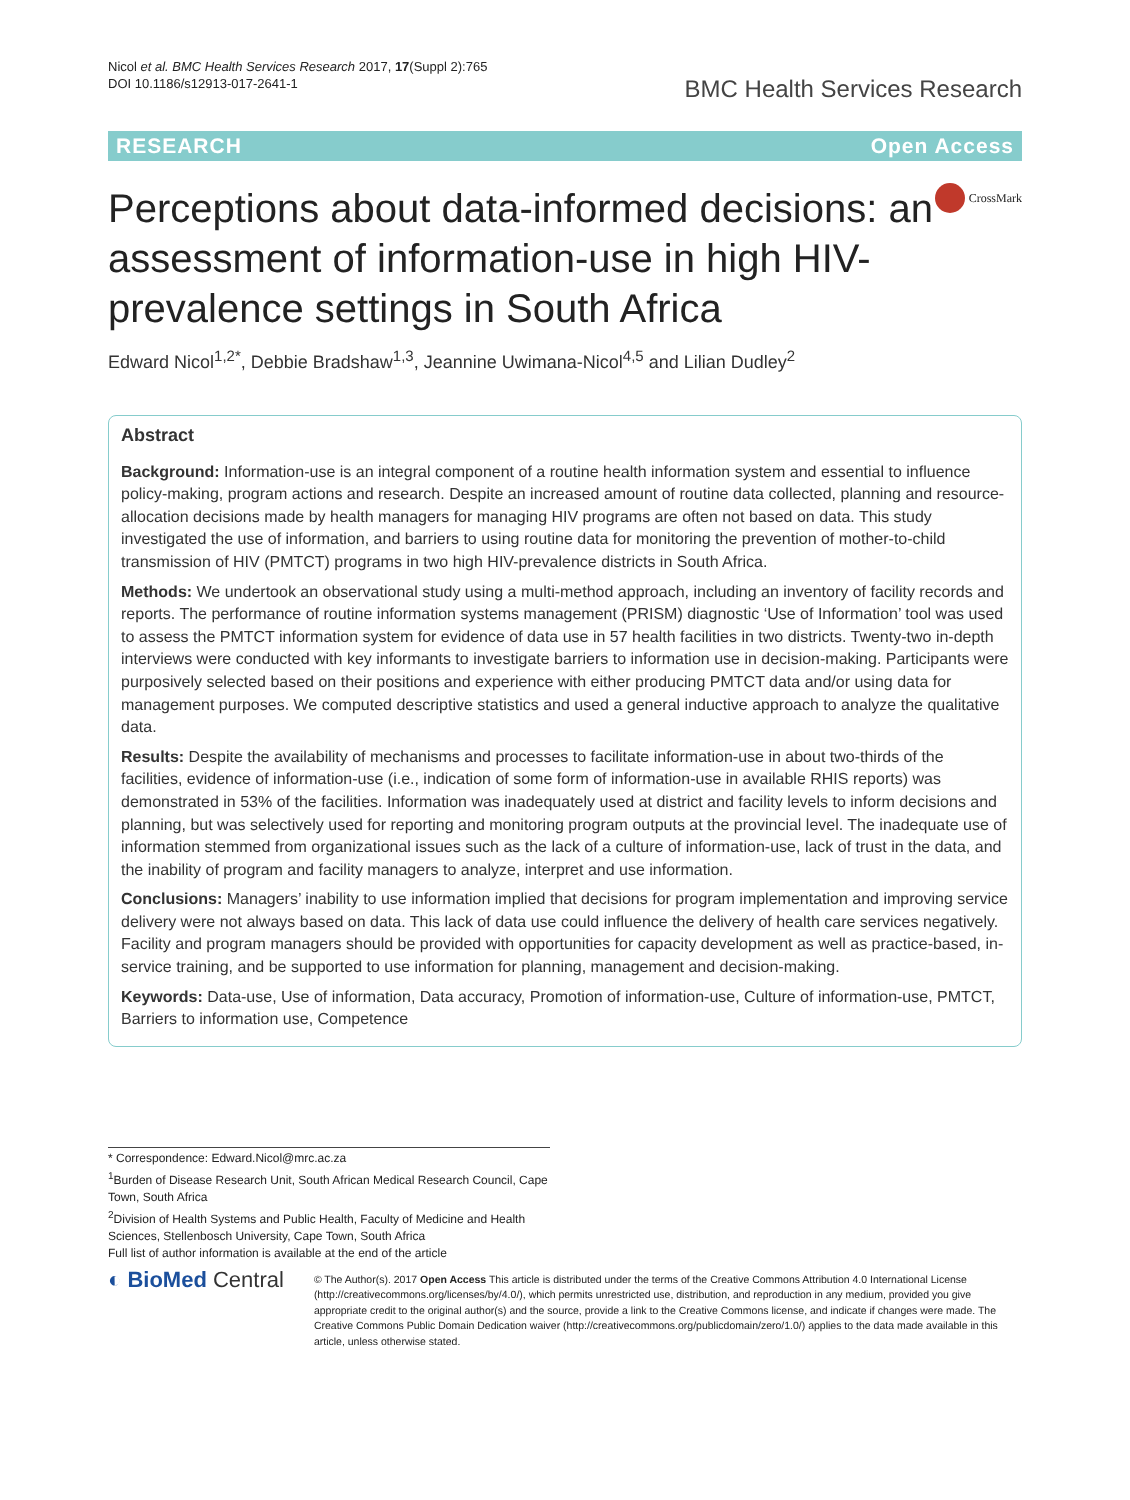Nicol et al. BMC Health Services Research 2017, 17(Suppl 2):765
DOI 10.1186/s12913-017-2641-1
BMC Health Services Research
RESEARCH Open Access
Perceptions about data-informed decisions: an assessment of information-use in high HIV-prevalence settings in South Africa
CrossMark
Edward Nicol<sup>1,2*</sup>, Debbie Bradshaw<sup>1,3</sup>, Jeannine Uwimana-Nicol<sup>4,5</sup> and Lilian Dudley<sup>2</sup>
Abstract
Background: Information-use is an integral component of a routine health information system and essential to influence policy-making, program actions and research. Despite an increased amount of routine data collected, planning and resource-allocation decisions made by health managers for managing HIV programs are often not based on data. This study investigated the use of information, and barriers to using routine data for monitoring the prevention of mother-to-child transmission of HIV (PMTCT) programs in two high HIV-prevalence districts in South Africa.
Methods: We undertook an observational study using a multi-method approach, including an inventory of facility records and reports. The performance of routine information systems management (PRISM) diagnostic ‘Use of Information’ tool was used to assess the PMTCT information system for evidence of data use in 57 health facilities in two districts. Twenty-two in-depth interviews were conducted with key informants to investigate barriers to information use in decision-making. Participants were purposively selected based on their positions and experience with either producing PMTCT data and/or using data for management purposes. We computed descriptive statistics and used a general inductive approach to analyze the qualitative data.
Results: Despite the availability of mechanisms and processes to facilitate information-use in about two-thirds of the facilities, evidence of information-use (i.e., indication of some form of information-use in available RHIS reports) was demonstrated in 53% of the facilities. Information was inadequately used at district and facility levels to inform decisions and planning, but was selectively used for reporting and monitoring program outputs at the provincial level. The inadequate use of information stemmed from organizational issues such as the lack of a culture of information-use, lack of trust in the data, and the inability of program and facility managers to analyze, interpret and use information.
Conclusions: Managers’ inability to use information implied that decisions for program implementation and improving service delivery were not always based on data. This lack of data use could influence the delivery of health care services negatively. Facility and program managers should be provided with opportunities for capacity development as well as practice-based, in-service training, and be supported to use information for planning, management and decision-making.
Keywords: Data-use, Use of information, Data accuracy, Promotion of information-use, Culture of information-use, PMTCT, Barriers to information use, Competence
* Correspondence: Edward.Nicol@mrc.ac.za
<sup>1</sup> Burden of Disease Research Unit, South African Medical Research Council, Cape Town, South Africa
<sup>2</sup> Division of Health Systems and Public Health, Faculty of Medicine and Health Sciences, Stellenbosch University, Cape Town, South Africa
Full list of author information is available at the end of the article
◐ BioMed Central
© The Author(s). 2017 Open Access This article is distributed under the terms of the Creative Commons Attribution 4.0 International License (http://creativecommons.org/licenses/by/4.0/), which permits unrestricted use, distribution, and reproduction in any medium, provided you give appropriate credit to the original author(s) and the source, provide a link to the Creative Commons license, and indicate if changes were made. The Creative Commons Public Domain Dedication waiver (http://creativecommons.org/publicdomain/zero/1.0/) applies to the data made available in this article, unless otherwise stated.